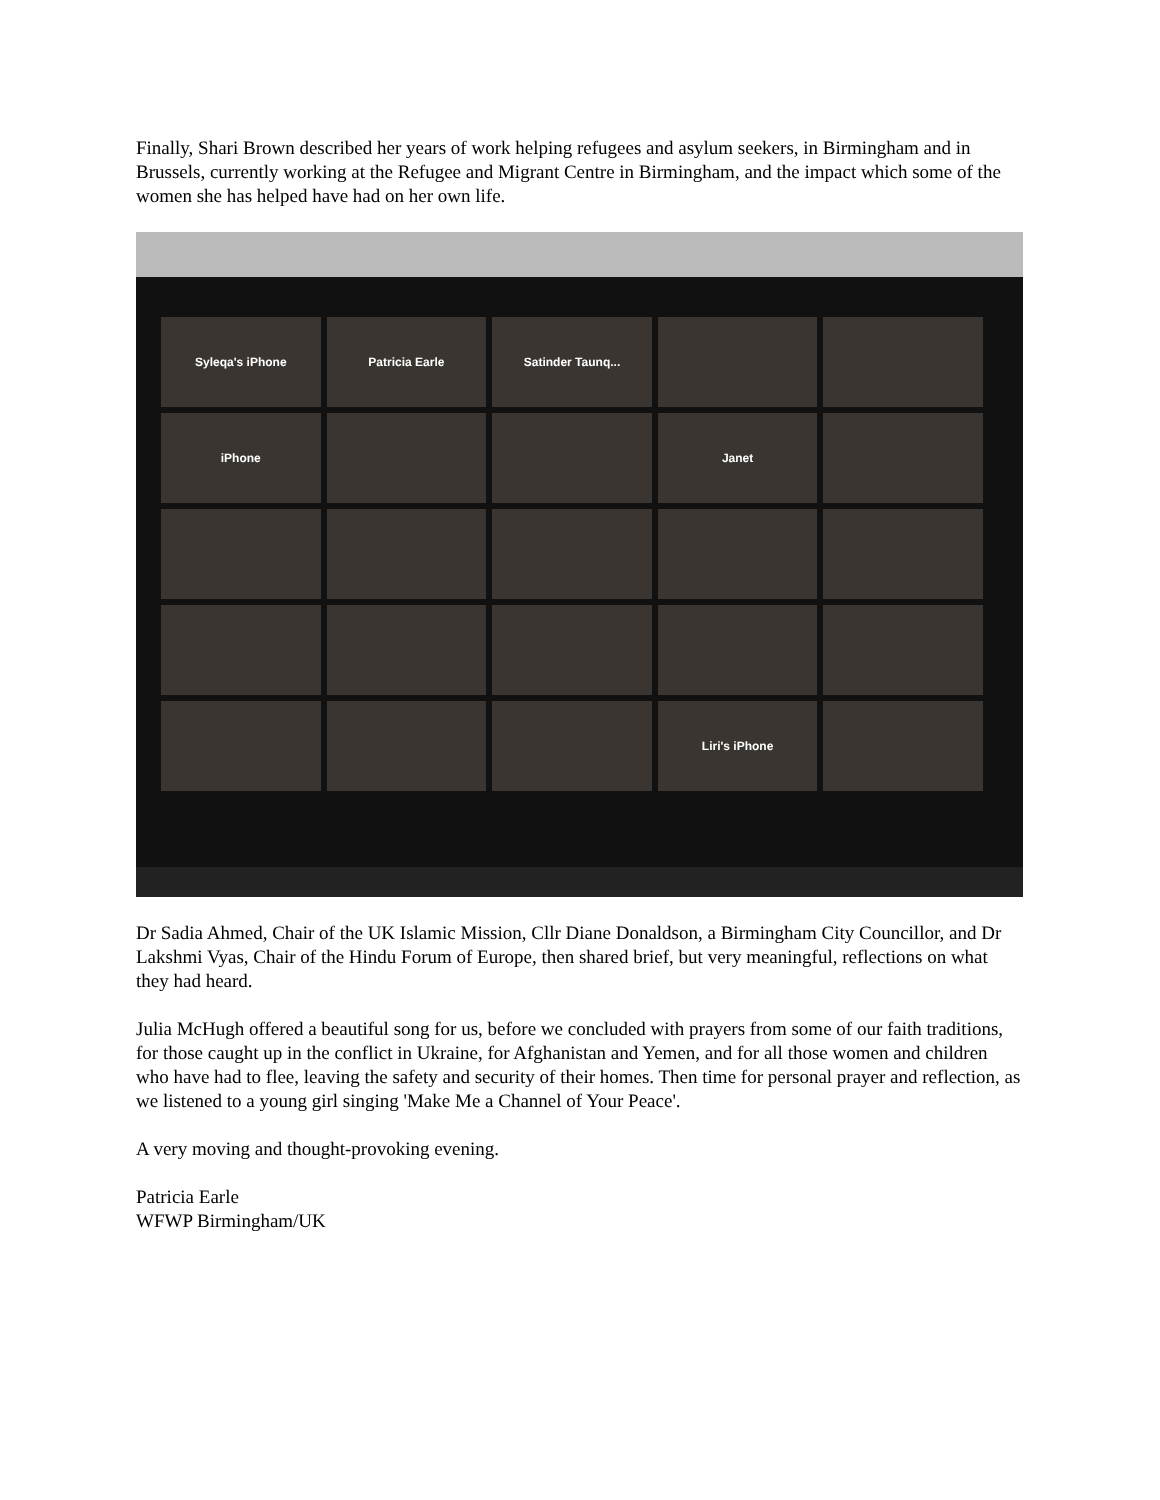Finally, Shari Brown described her years of work helping refugees and asylum seekers, in Birmingham and in Brussels, currently working at the Refugee and Migrant Centre in Birmingham, and the impact which some of the women she has helped have had on her own life.
Syleqa's iPhone
Patricia Earle
Satinder Taunq...
iPhone
Janet
Liri's iPhone
Dr Sadia Ahmed, Chair of the UK Islamic Mission, Cllr Diane Donaldson, a Birmingham City Councillor, and Dr Lakshmi Vyas, Chair of the Hindu Forum of Europe, then shared brief, but very meaningful, reflections on what they had heard.
Julia McHugh offered a beautiful song for us, before we concluded with prayers from some of our faith traditions, for those caught up in the conflict in Ukraine, for Afghanistan and Yemen, and for all those women and children who have had to flee, leaving the safety and security of their homes. Then time for personal prayer and reflection, as we listened to a young girl singing 'Make Me a Channel of Your Peace'.
A very moving and thought-provoking evening.
Patricia Earle
WFWP Birmingham/UK